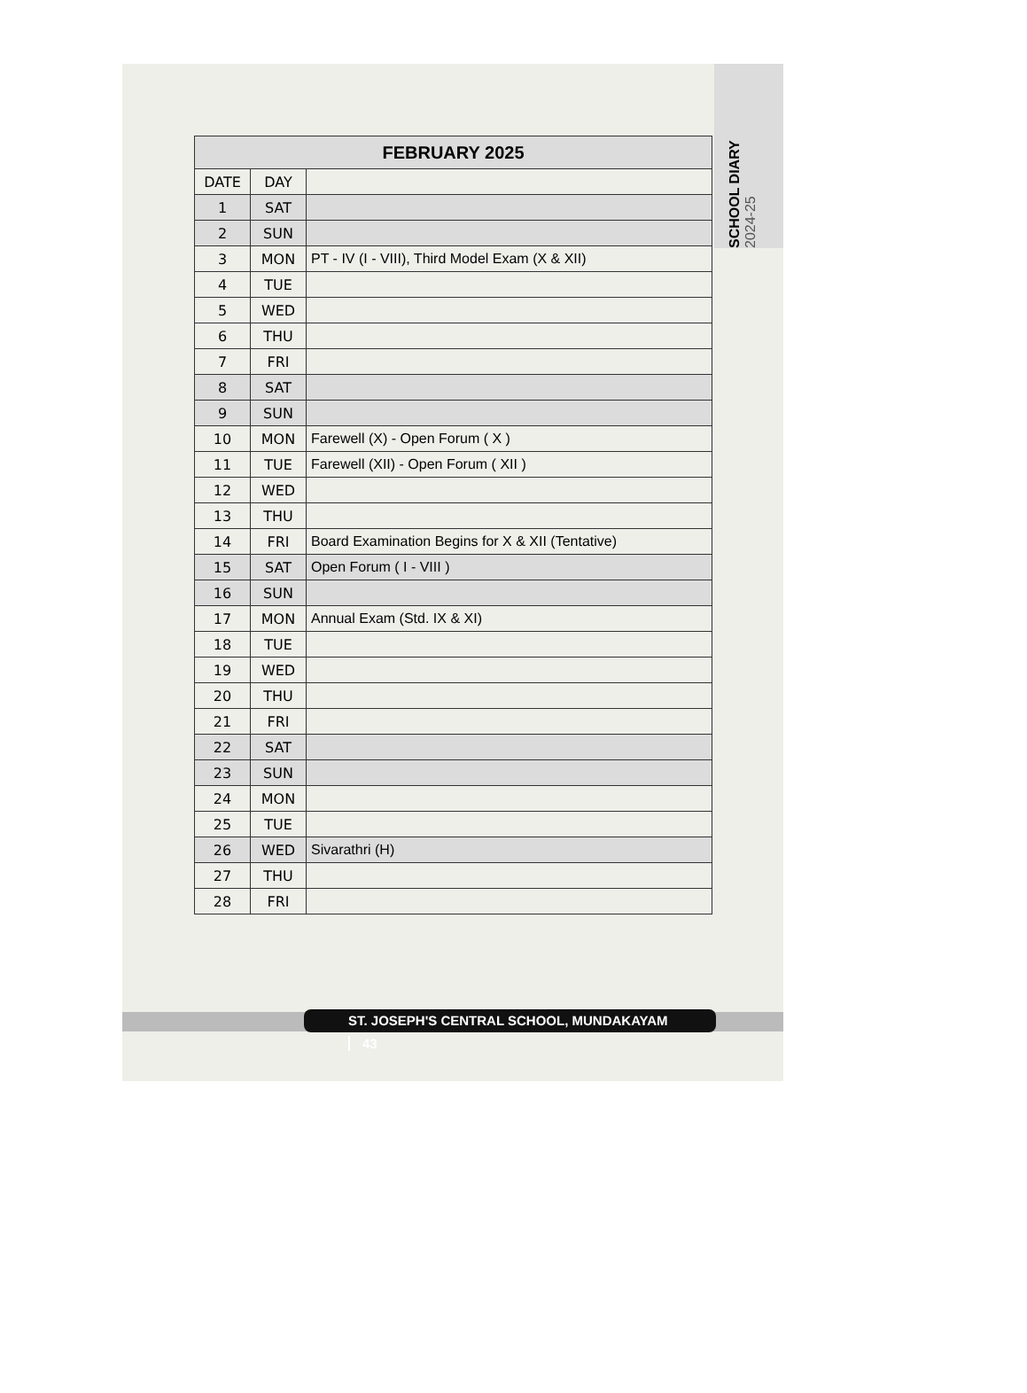SCHOOL DIARY 2024-25
| FEBRUARY 2025 | | |
| --- | --- | --- |
| DATE | DAY | |
| 1 | SAT | |
| 2 | SUN | |
| 3 | MON | PT - IV (I - VIII), Third Model Exam (X & XII) |
| 4 | TUE | |
| 5 | WED | |
| 6 | THU | |
| 7 | FRI | |
| 8 | SAT | |
| 9 | SUN | |
| 10 | MON | Farewell (X) - Open Forum ( X ) |
| 11 | TUE | Farewell (XII) - Open Forum ( XII ) |
| 12 | WED | |
| 13 | THU | |
| 14 | FRI | Board Examination Begins for X & XII (Tentative) |
| 15 | SAT | Open Forum ( I - VIII ) |
| 16 | SUN | |
| 17 | MON | Annual Exam (Std. IX & XI) |
| 18 | TUE | |
| 19 | WED | |
| 20 | THU | |
| 21 | FRI | |
| 22 | SAT | |
| 23 | SUN | |
| 24 | MON | |
| 25 | TUE | |
| 26 | WED | Sivarathri (H) |
| 27 | THU | |
| 28 | FRI | |
ST. JOSEPH'S CENTRAL SCHOOL, MUNDAKAYAM 43